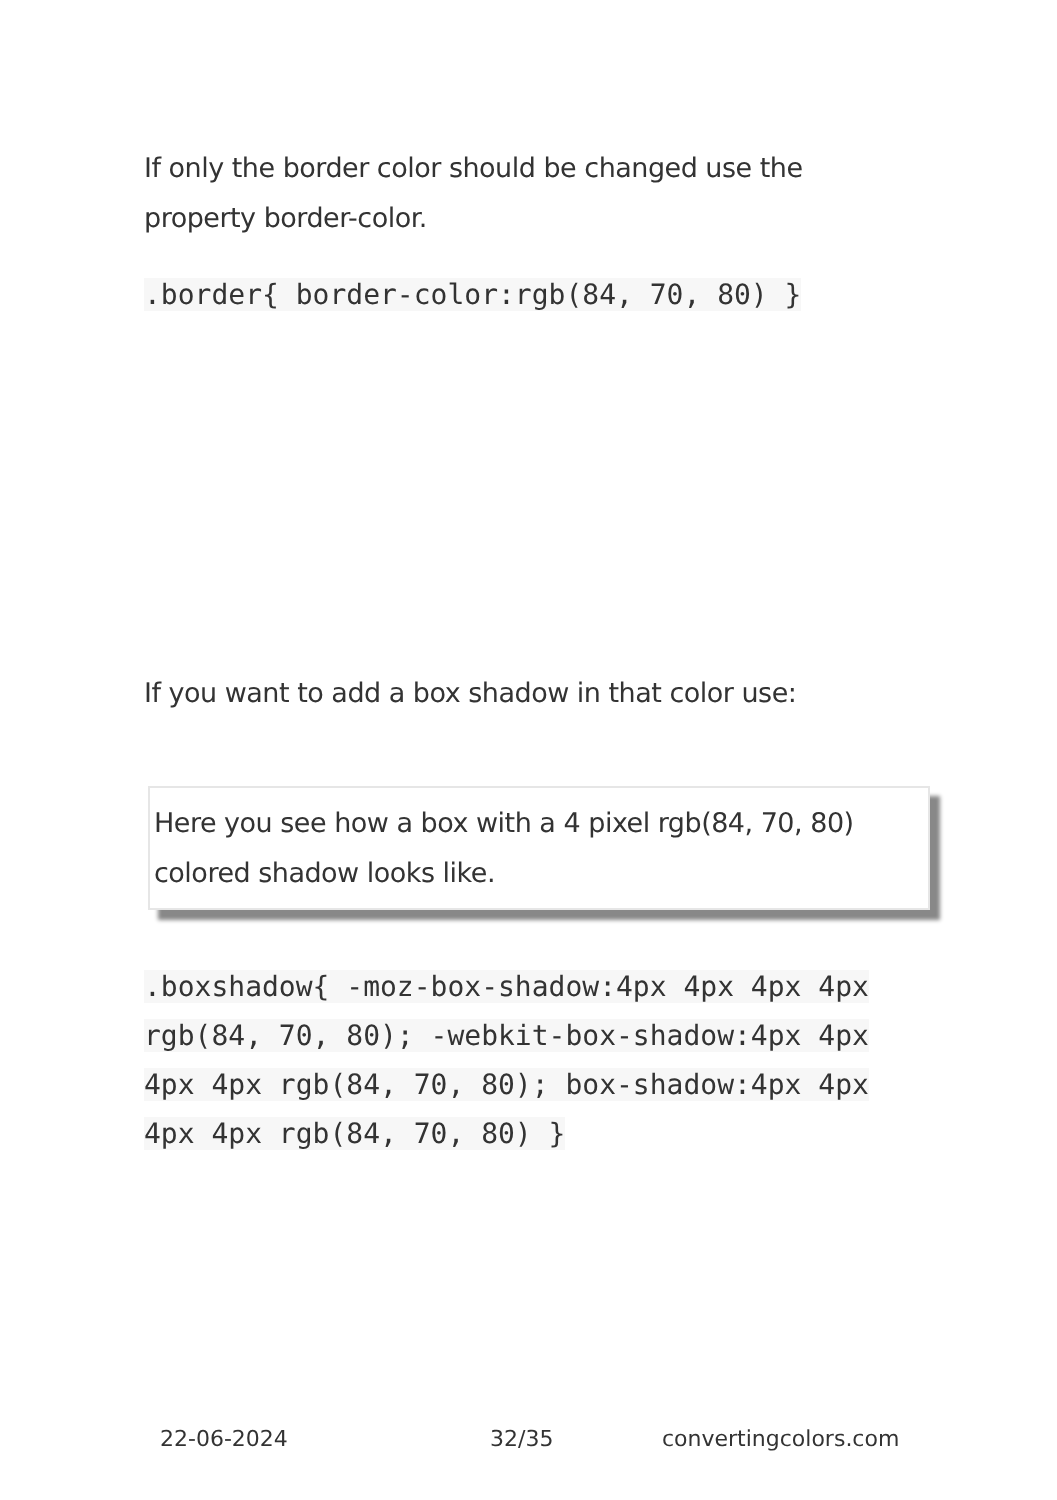If only the border color should be changed use the property border-color.
.border{ border-color:rgb(84, 70, 80) }
If you want to add a box shadow in that color use:
Here you see how a box with a 4 pixel rgb(84, 70, 80) colored shadow looks like.
.boxshadow{ -moz-box-shadow:4px 4px 4px 4px rgb(84, 70, 80); -webkit-box-shadow:4px 4px 4px 4px rgb(84, 70, 80); box-shadow:4px 4px 4px 4px rgb(84, 70, 80) }
22-06-2024 32/35 convertingcolors.com